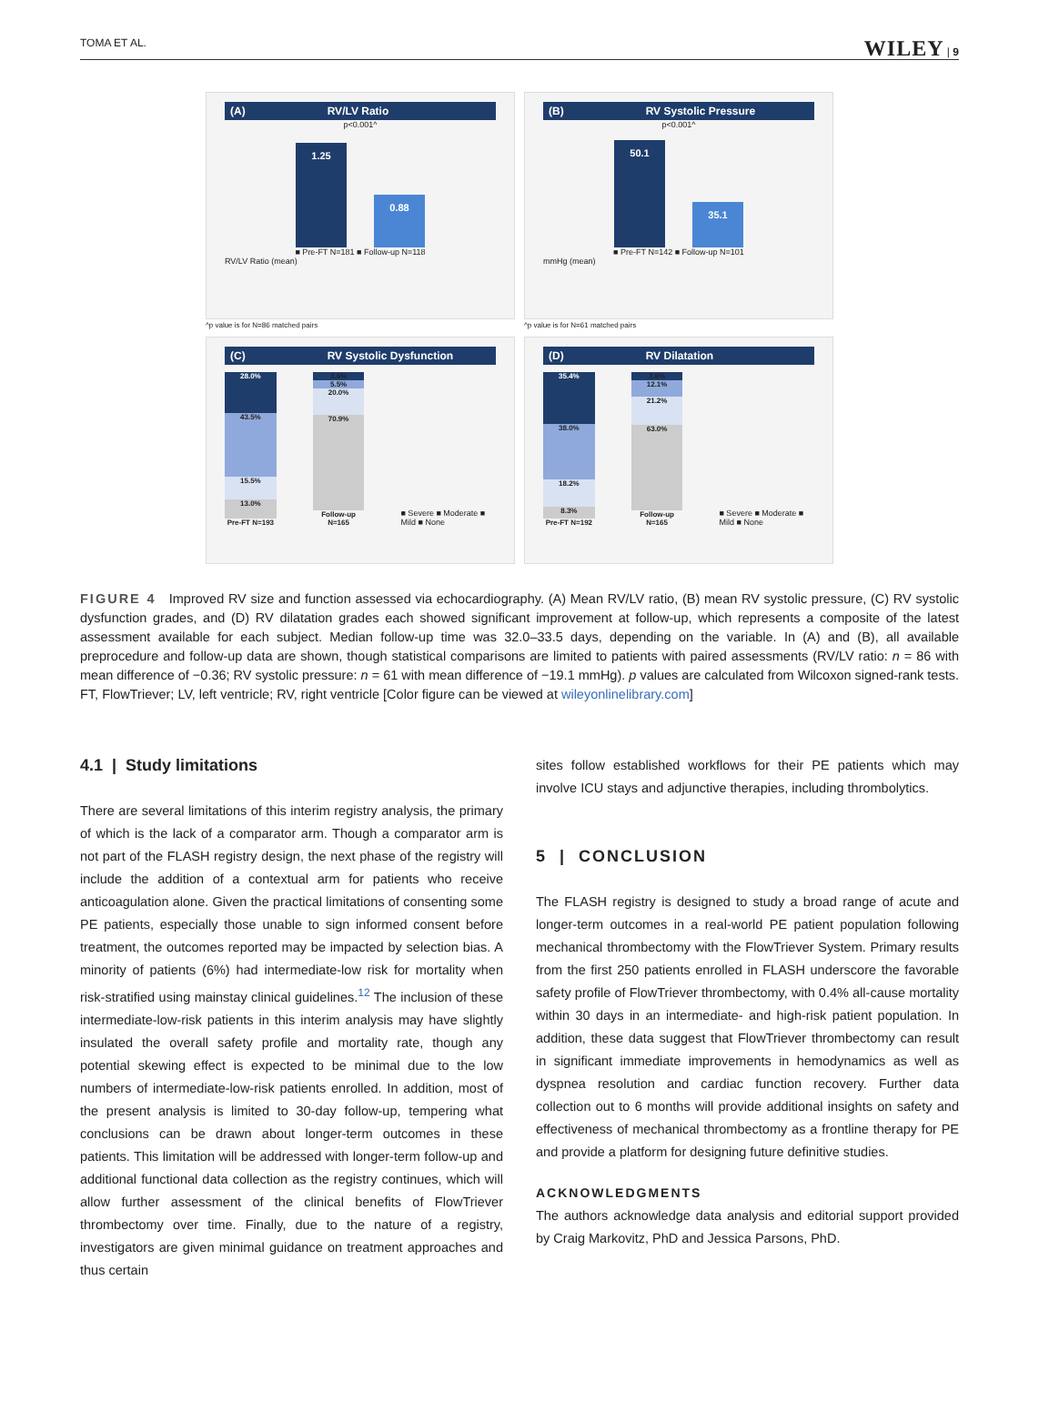TOMA ET AL. WILEY | 9
(A) RV/LV Ratio
p<0.001^
1.25
0.88
■ Pre-FT N=181 ■ Follow-up N=118
RV/LV Ratio (mean)
^p value is for N=86 matched pairs
(B) RV Systolic Pressure
p<0.001^
50.1
35.1
■ Pre-FT N=142 ■ Follow-up N=101
mmHg (mean)
^p value is for N=61 matched pairs
(C) RV Systolic Dysfunction
28.0%
43.5%
15.5%
13.0%
Pre-FT N=193
3.6%
5.5%
20.0%
70.9%
Follow-up N=165
■ Severe ■ Moderate ■ Mild ■ None
(D) RV Dilatation
35.4%
38.0%
18.2%
8.3%
Pre-FT N=192
3.6%
12.1%
21.2%
63.0%
Follow-up N=165
■ Severe ■ Moderate ■ Mild ■ None
FIGURE 4 Improved RV size and function assessed via echocardiography. (A) Mean RV/LV ratio, (B) mean RV systolic pressure, (C) RV systolic dysfunction grades, and (D) RV dilatation grades each showed significant improvement at follow-up, which represents a composite of the latest assessment available for each subject. Median follow-up time was 32.0–33.5 days, depending on the variable. In (A) and (B), all available preprocedure and follow-up data are shown, though statistical comparisons are limited to patients with paired assessments (RV/LV ratio: n = 86 with mean difference of −0.36; RV systolic pressure: n = 61 with mean difference of −19.1 mmHg). p values are calculated from Wilcoxon signed-rank tests. FT, FlowTriever; LV, left ventricle; RV, right ventricle [Color figure can be viewed at wileyonlinelibrary.com]
4.1 | Study limitations
There are several limitations of this interim registry analysis, the primary of which is the lack of a comparator arm. Though a comparator arm is not part of the FLASH registry design, the next phase of the registry will include the addition of a contextual arm for patients who receive anticoagulation alone. Given the practical limitations of consenting some PE patients, especially those unable to sign informed consent before treatment, the outcomes reported may be impacted by selection bias. A minority of patients (6%) had intermediate-low risk for mortality when risk-stratified using mainstay clinical guidelines.<sup>12</sup> The inclusion of these intermediate-low-risk patients in this interim analysis may have slightly insulated the overall safety profile and mortality rate, though any potential skewing effect is expected to be minimal due to the low numbers of intermediate-low-risk patients enrolled. In addition, most of the present analysis is limited to 30-day follow-up, tempering what conclusions can be drawn about longer-term outcomes in these patients. This limitation will be addressed with longer-term follow-up and additional functional data collection as the registry continues, which will allow further assessment of the clinical benefits of FlowTriever thrombectomy over time. Finally, due to the nature of a registry, investigators are given minimal guidance on treatment approaches and thus certain
sites follow established workflows for their PE patients which may involve ICU stays and adjunctive therapies, including thrombolytics.
5 | CONCLUSION
The FLASH registry is designed to study a broad range of acute and longer-term outcomes in a real-world PE patient population following mechanical thrombectomy with the FlowTriever System. Primary results from the first 250 patients enrolled in FLASH underscore the favorable safety profile of FlowTriever thrombectomy, with 0.4% all-cause mortality within 30 days in an intermediate- and high-risk patient population. In addition, these data suggest that FlowTriever thrombectomy can result in significant immediate improvements in hemodynamics as well as dyspnea resolution and cardiac function recovery. Further data collection out to 6 months will provide additional insights on safety and effectiveness of mechanical thrombectomy as a frontline therapy for PE and provide a platform for designing future definitive studies.
ACKNOWLEDGMENTS
The authors acknowledge data analysis and editorial support provided by Craig Markovitz, PhD and Jessica Parsons, PhD.